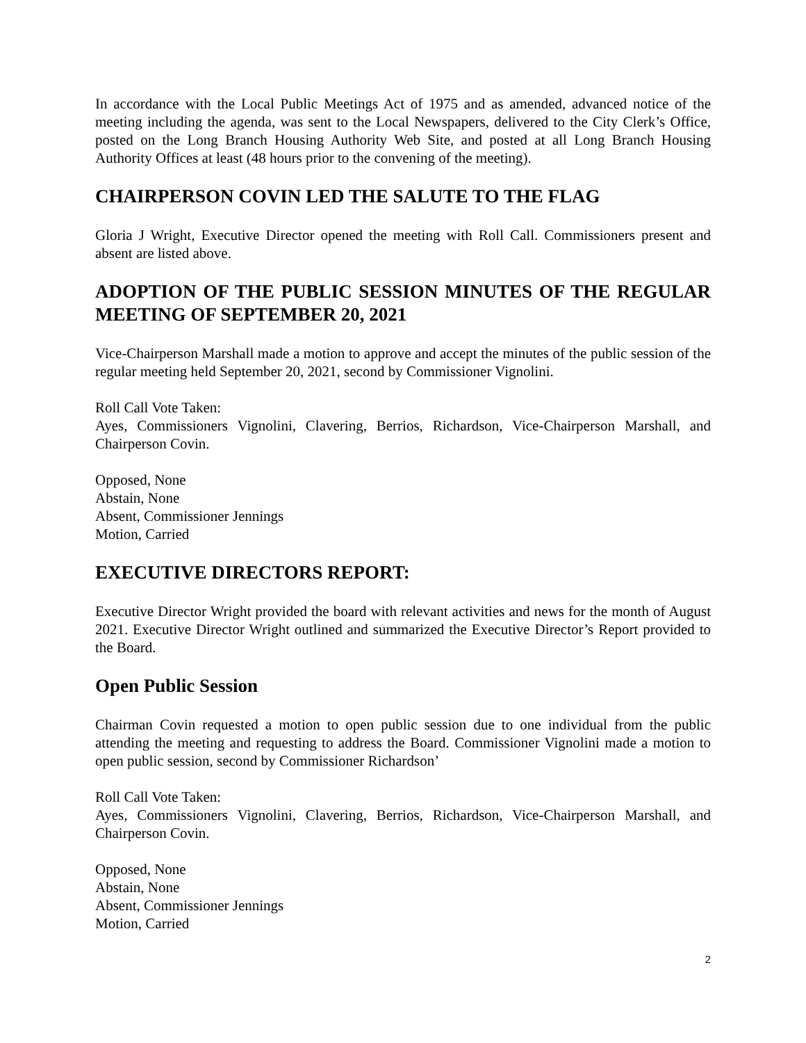In accordance with the Local Public Meetings Act of 1975 and as amended, advanced notice of the meeting including the agenda, was sent to the Local Newspapers, delivered to the City Clerk’s Office, posted on the Long Branch Housing Authority Web Site, and posted at all Long Branch Housing Authority Offices at least (48 hours prior to the convening of the meeting).
CHAIRPERSON COVIN LED THE SALUTE TO THE FLAG
Gloria J Wright, Executive Director opened the meeting with Roll Call. Commissioners present and absent are listed above.
ADOPTION OF THE PUBLIC SESSION MINUTES OF THE REGULAR MEETING OF SEPTEMBER 20, 2021
Vice-Chairperson Marshall made a motion to approve and accept the minutes of the public session of the regular meeting held September 20, 2021, second by Commissioner Vignolini.
Roll Call Vote Taken:
Ayes, Commissioners Vignolini, Clavering, Berrios, Richardson, Vice-Chairperson Marshall, and Chairperson Covin.
Opposed, None
Abstain, None
Absent, Commissioner Jennings
Motion, Carried
EXECUTIVE DIRECTORS REPORT:
Executive Director Wright provided the board with relevant activities and news for the month of August 2021. Executive Director Wright outlined and summarized the Executive Director’s Report provided to the Board.
Open Public Session
Chairman Covin requested a motion to open public session due to one individual from the public attending the meeting and requesting to address the Board. Commissioner Vignolini made a motion to open public session, second by Commissioner Richardson’
Roll Call Vote Taken:
Ayes, Commissioners Vignolini, Clavering, Berrios, Richardson, Vice-Chairperson Marshall, and Chairperson Covin.
Opposed, None
Abstain, None
Absent, Commissioner Jennings
Motion, Carried
2